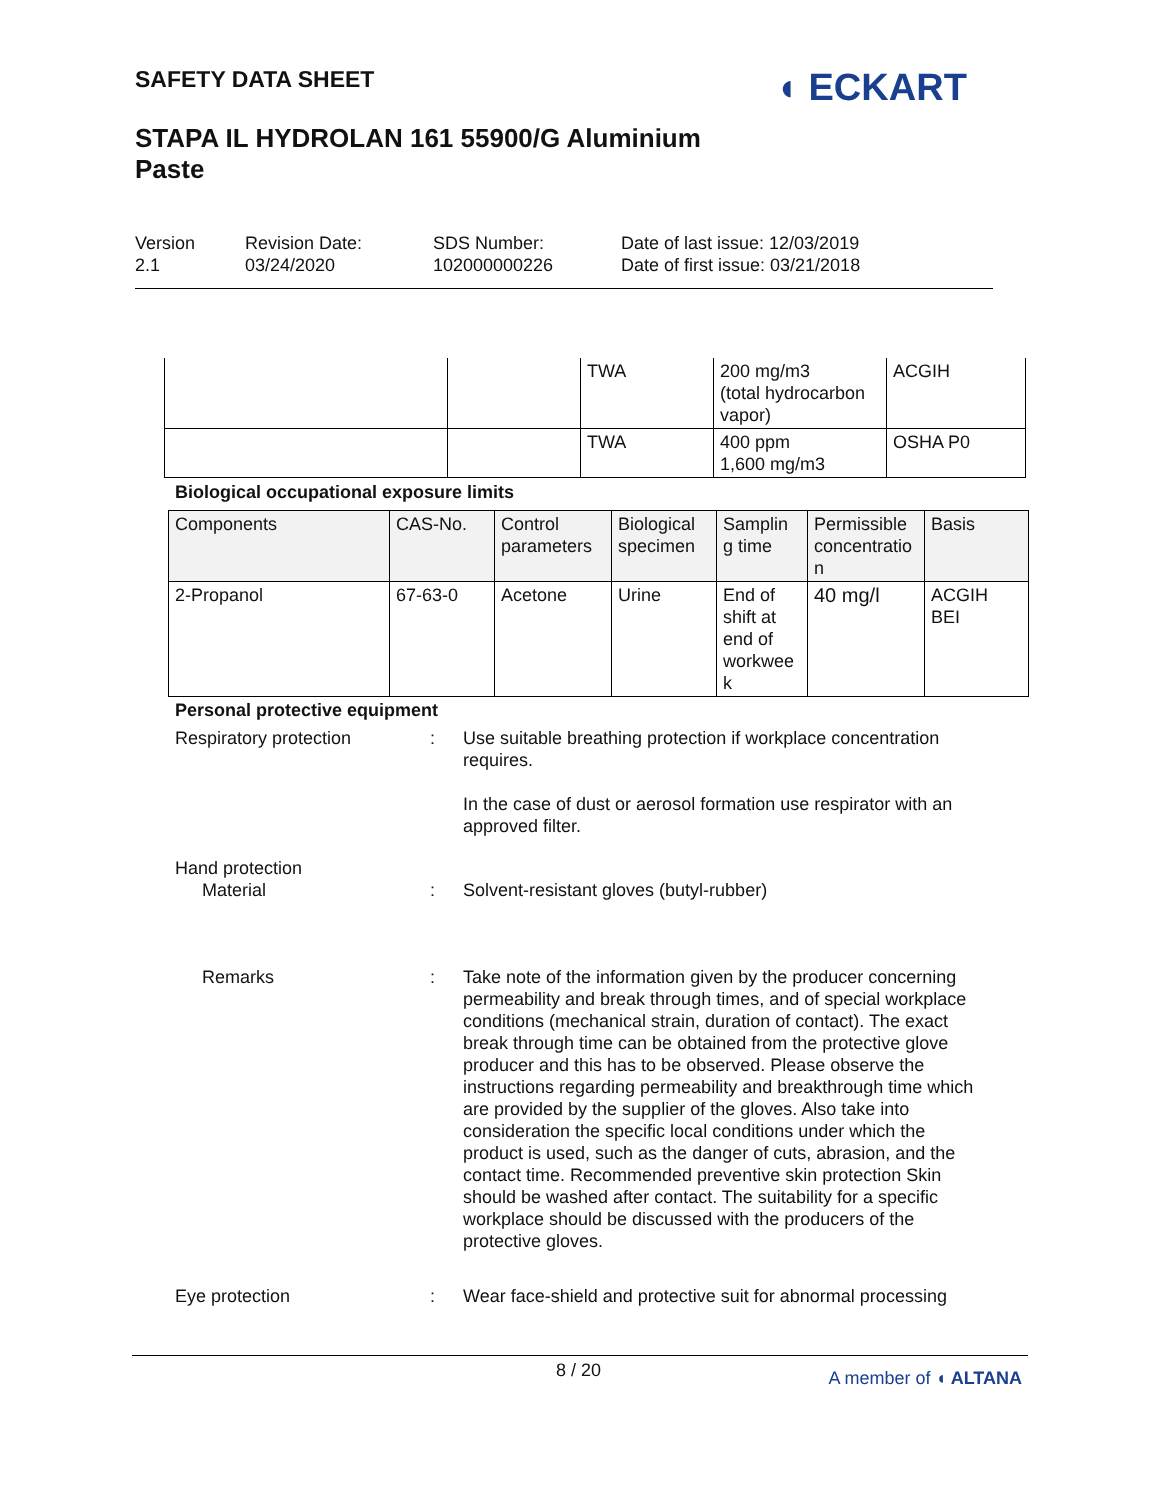SAFETY DATA SHEET
◖ ECKART
STAPA IL HYDROLAN 161 55900/G Aluminium Paste
Version
2.1
Revision Date:
03/24/2020
SDS Number:
102000000226
Date of last issue: 12/03/2019
Date of first issue: 03/21/2018
| | | TWA | 200 mg/m3 (total hydrocarbon vapor) | ACGIH |
| | | TWA | 400 ppm 1,600 mg/m3 | OSHA P0 |
Biological occupational exposure limits
| Components | CAS-No. | Control parameters | Biological specimen | Samplin g time | Permissible concentratio n | Basis |
| --- | --- | --- | --- | --- | --- | --- |
| 2-Propanol | 67-63-0 | Acetone | Urine | End of shift at end of workwee k | 40 mg/l | ACGIH BEI |
Personal protective equipment
Respiratory protection : Use suitable breathing protection if workplace concentration requires.
In the case of dust or aerosol formation use respirator with an approved filter.
Hand protection
Material : Solvent-resistant gloves (butyl-rubber)
Remarks : Take note of the information given by the producer concerning permeability and break through times, and of special workplace conditions (mechanical strain, duration of contact). The exact break through time can be obtained from the protective glove producer and this has to be observed. Please observe the instructions regarding permeability and breakthrough time which are provided by the supplier of the gloves. Also take into consideration the specific local conditions under which the product is used, such as the danger of cuts, abrasion, and the contact time. Recommended preventive skin protection Skin should be washed after contact. The suitability for a specific workplace should be discussed with the producers of the protective gloves.
Eye protection : Wear face-shield and protective suit for abnormal processing
8 / 20 A member of ◖ ALTANA